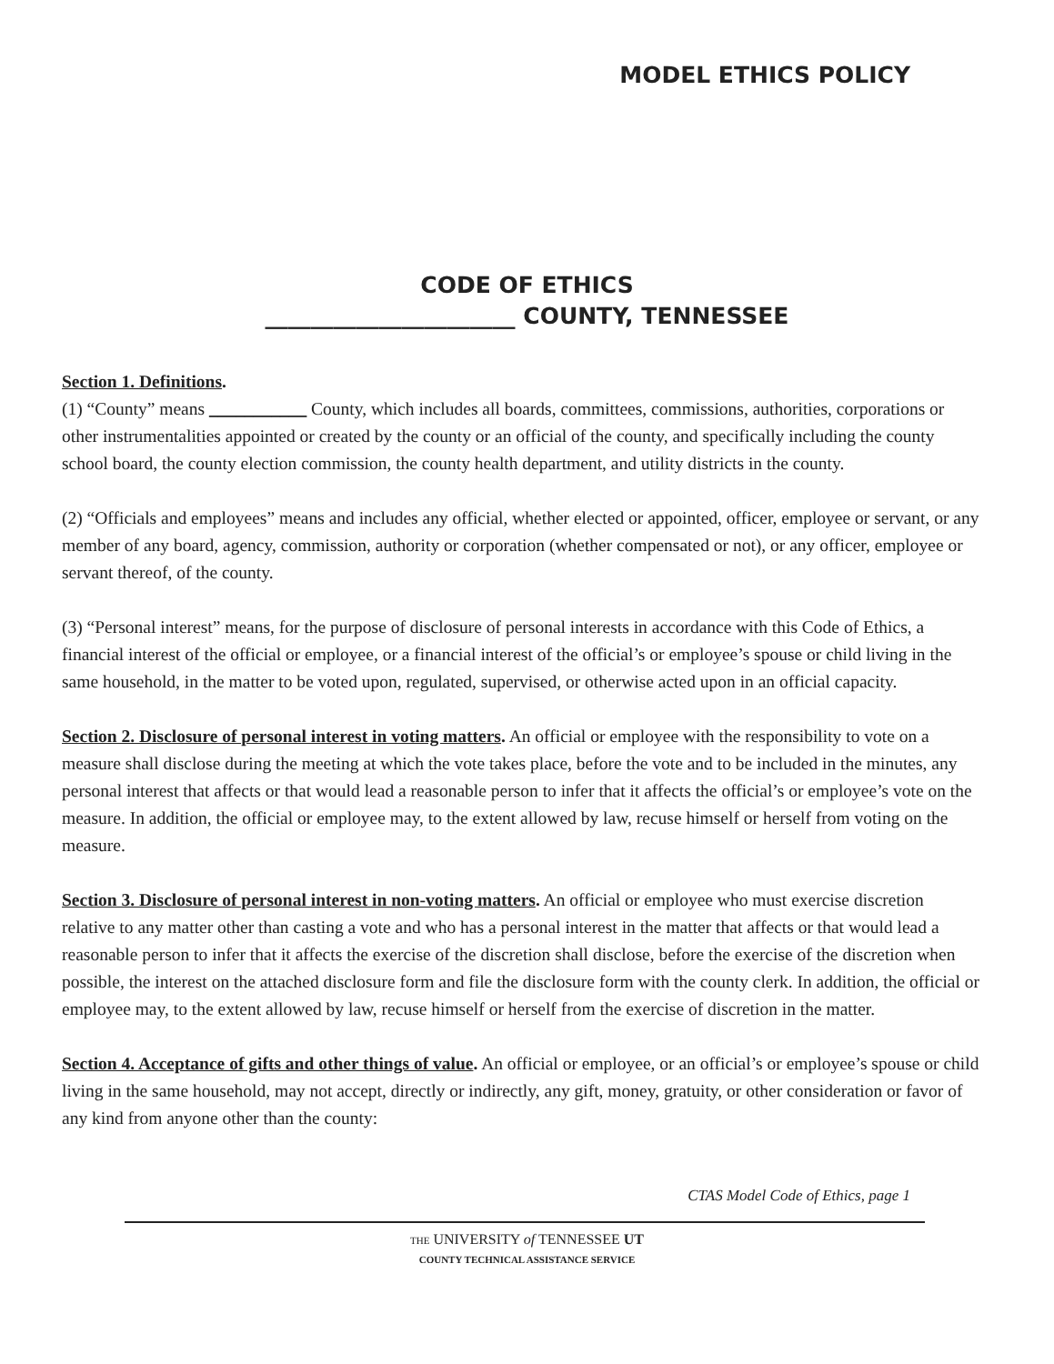MODEL ETHICS POLICY
CODE OF ETHICS
______________________ COUNTY, TENNESSEE
Section 1. Definitions.
(1) “County” means ___________ County, which includes all boards, committees, commissions, authorities, corporations or other instrumentalities appointed or created by the county or an official of the county, and specifically including the county school board, the county election commission, the county health department, and utility districts in the county.
(2) “Officials and employees” means and includes any official, whether elected or appointed, officer, employee or servant, or any member of any board, agency, commission, authority or corporation (whether compensated or not), or any officer, employee or servant thereof, of the county.
(3) “Personal interest” means, for the purpose of disclosure of personal interests in accordance with this Code of Ethics, a financial interest of the official or employee, or a financial interest of the official’s or employee’s spouse or child living in the same household, in the matter to be voted upon, regulated, supervised, or otherwise acted upon in an official capacity.
Section 2. Disclosure of personal interest in voting matters. An official or employee with the responsibility to vote on a measure shall disclose during the meeting at which the vote takes place, before the vote and to be included in the minutes, any personal interest that affects or that would lead a reasonable person to infer that it affects the official’s or employee’s vote on the measure. In addition, the official or employee may, to the extent allowed by law, recuse himself or herself from voting on the measure.
Section 3. Disclosure of personal interest in non-voting matters. An official or employee who must exercise discretion relative to any matter other than casting a vote and who has a personal interest in the matter that affects or that would lead a reasonable person to infer that it affects the exercise of the discretion shall disclose, before the exercise of the discretion when possible, the interest on the attached disclosure form and file the disclosure form with the county clerk. In addition, the official or employee may, to the extent allowed by law, recuse himself or herself from the exercise of discretion in the matter.
Section 4. Acceptance of gifts and other things of value. An official or employee, or an official’s or employee’s spouse or child living in the same household, may not accept, directly or indirectly, any gift, money, gratuity, or other consideration or favor of any kind from anyone other than the county:
CTAS Model Code of Ethics, page 1
THE UNIVERSITY of TENNESSEE UT
COUNTY TECHNICAL ASSISTANCE SERVICE